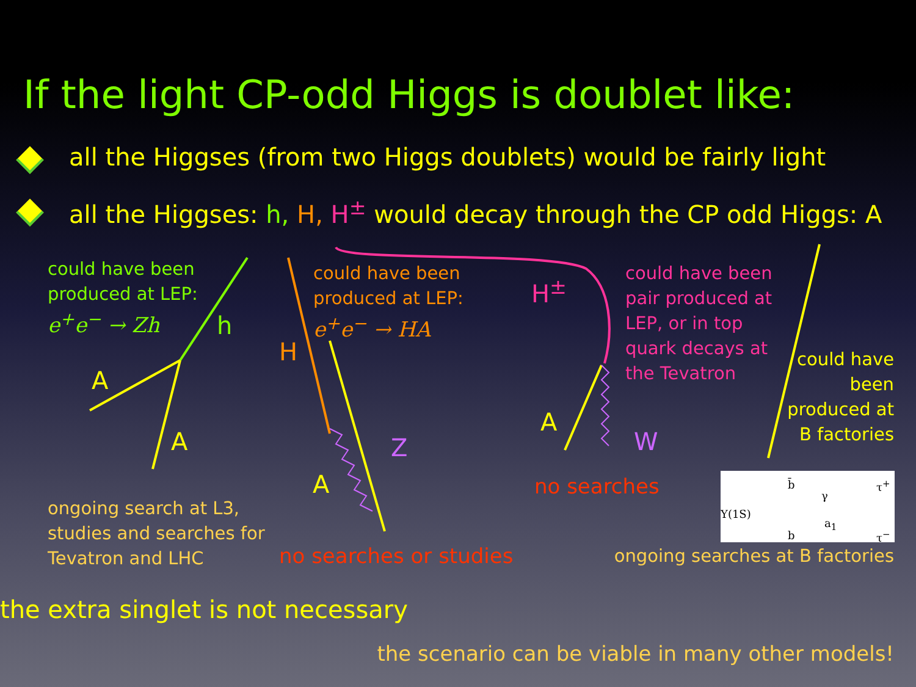If the light CP-odd Higgs is doublet like:
all the Higgses (from two Higgs doublets) would be fairly light
all the Higgses: h, H, H<sup>±</sup> would decay through the CP odd Higgs: A
could have been
produced at LEP:
e<sup>+</sup>e<sup>−</sup> → Zh
h
A
A
could have been
produced at LEP:
e<sup>+</sup>e<sup>−</sup> → HA
H
Z
A
H<sup>±</sup>
could have been
pair produced at
LEP, or in top
quark decays at
the Tevatron
A
W
no searches
could have
been
produced at
B factories
b̄
γ
τ<sup>+</sup>
Υ(1S)
a<sub>1</sub>
b τ<sup>−</sup>
ongoing search at L3,
studies and searches for
Tevatron and LHC
no searches or studies
ongoing searches at B factories
the extra singlet is not necessary
the scenario can be viable in many other models!